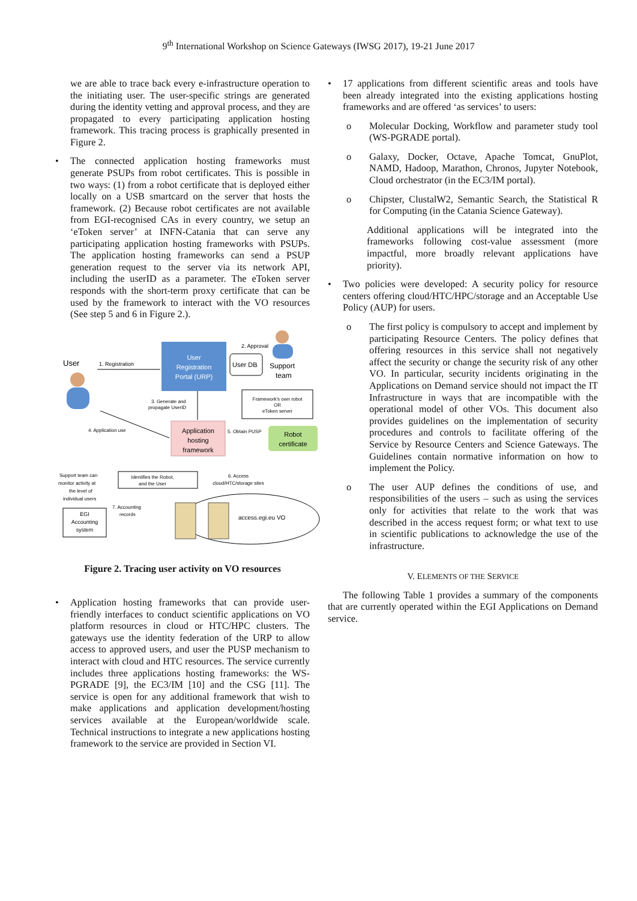9<sup>th</sup> International Workshop on Science Gateways (IWSG 2017), 19-21 June 2017
we are able to trace back every e-infrastructure operation to the initiating user. The user-specific strings are generated during the identity vetting and approval process, and they are propagated to every participating application hosting framework. This tracing process is graphically presented in Figure 2.
• The connected application hosting frameworks must generate PSUPs from robot certificates. This is possible in two ways: (1) from a robot certificate that is deployed either locally on a USB smartcard on the server that hosts the framework. (2) Because robot certificates are not available from EGI-recognised CAs in every country, we setup an ‘eToken server’ at INFN-Catania that can serve any participating application hosting frameworks with PSUPs. The application hosting frameworks can send a PSUP generation request to the server via its network API, including the userID as a parameter. The eToken server responds with the short-term proxy certificate that can be used by the framework to interact with the VO resources (See step 5 and 6 in Figure 2.).
User
1. Registration
User
Registration
Portal (URP)
User DB
2. Approval
Support
team
3. Generate and
propagate UserID
Framework's own robot
OR
eToken server
4. Application use
Application
hosting
framework
5. Obtain PUSP
Robot
certificate
Support team can
monitor activity at
the level of
individual users
Identifies the Robot,
and the User
6. Access
cloud/HTC/storage sites
7. Accounting
records
EGI
Accounting
system
access.egi.eu VO
Figure 2. Tracing user activity on VO resources
• Application hosting frameworks that can provide user-friendly interfaces to conduct scientific applications on VO platform resources in cloud or HTC/HPC clusters. The gateways use the identity federation of the URP to allow access to approved users, and user the PUSP mechanism to interact with cloud and HTC resources. The service currently includes three applications hosting frameworks: the WS-PGRADE [9], the EC3/IM [10] and the CSG [11]. The service is open for any additional framework that wish to make applications and application development/hosting services available at the European/worldwide scale. Technical instructions to integrate a new applications hosting framework to the service are provided in Section VI.
• 17 applications from different scientific areas and tools have been already integrated into the existing applications hosting frameworks and are offered ‘as services’ to users:
o Molecular Docking, Workflow and parameter study tool (WS-PGRADE portal).
o Galaxy, Docker, Octave, Apache Tomcat, GnuPlot, NAMD, Hadoop, Marathon, Chronos, Jupyter Notebook, Cloud orchestrator (in the EC3/IM portal).
o Chipster, ClustalW2, Semantic Search, the Statistical R for Computing (in the Catania Science Gateway).
Additional applications will be integrated into the frameworks following cost-value assessment (more impactful, more broadly relevant applications have priority).
• Two policies were developed: A security policy for resource centers offering cloud/HTC/HPC/storage and an Acceptable Use Policy (AUP) for users.
o The first policy is compulsory to accept and implement by participating Resource Centers. The policy defines that offering resources in this service shall not negatively affect the security or change the security risk of any other VO. In particular, security incidents originating in the Applications on Demand service should not impact the IT Infrastructure in ways that are incompatible with the operational model of other VOs. This document also provides guidelines on the implementation of security procedures and controls to facilitate offering of the Service by Resource Centers and Science Gateways. The Guidelines contain normative information on how to implement the Policy.
o The user AUP defines the conditions of use, and responsibilities of the users – such as using the services only for activities that relate to the work that was described in the access request form; or what text to use in scientific publications to acknowledge the use of the infrastructure.
V. ELEMENTS OF THE SERVICE
The following Table 1 provides a summary of the components that are currently operated within the EGI Applications on Demand service.